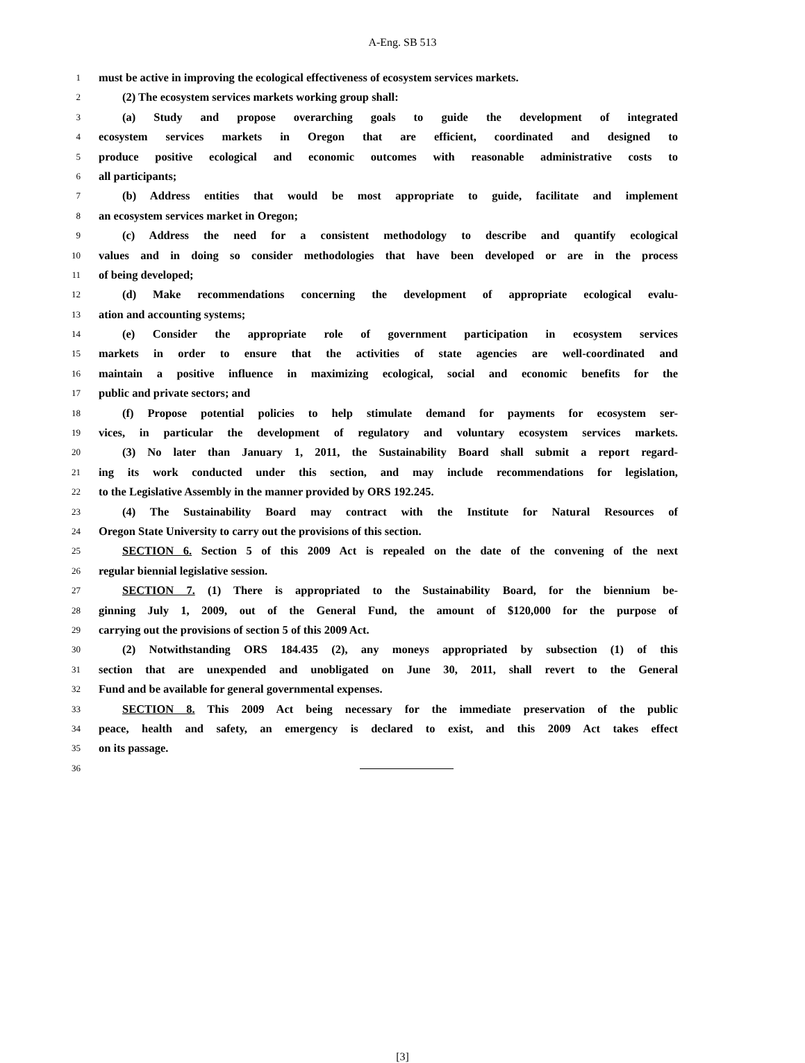A-Eng. SB 513
1 must be active in improving the ecological effectiveness of ecosystem services markets.
2 (2) The ecosystem services markets working group shall:
3 (a) Study and propose overarching goals to guide the development of integrated
4 ecosystem services markets in Oregon that are efficient, coordinated and designed to
5 produce positive ecological and economic outcomes with reasonable administrative costs to
6 all participants;
7 (b) Address entities that would be most appropriate to guide, facilitate and implement
8 an ecosystem services market in Oregon;
9 (c) Address the need for a consistent methodology to describe and quantify ecological
10 values and in doing so consider methodologies that have been developed or are in the process
11 of being developed;
12 (d) Make recommendations concerning the development of appropriate ecological evalu-
13 ation and accounting systems;
14 (e) Consider the appropriate role of government participation in ecosystem services
15 markets in order to ensure that the activities of state agencies are well-coordinated and
16 maintain a positive influence in maximizing ecological, social and economic benefits for the
17 public and private sectors; and
18 (f) Propose potential policies to help stimulate demand for payments for ecosystem ser-
19 vices, in particular the development of regulatory and voluntary ecosystem services markets.
20 (3) No later than January 1, 2011, the Sustainability Board shall submit a report regard-
21 ing its work conducted under this section, and may include recommendations for legislation,
22 to the Legislative Assembly in the manner provided by ORS 192.245.
23 (4) The Sustainability Board may contract with the Institute for Natural Resources of
24 Oregon State University to carry out the provisions of this section.
25 SECTION 6. Section 5 of this 2009 Act is repealed on the date of the convening of the next
26 regular biennial legislative session.
27 SECTION 7. (1) There is appropriated to the Sustainability Board, for the biennium be-
28 ginning July 1, 2009, out of the General Fund, the amount of $120,000 for the purpose of
29 carrying out the provisions of section 5 of this 2009 Act.
30 (2) Notwithstanding ORS 184.435 (2), any moneys appropriated by subsection (1) of this
31 section that are unexpended and unobligated on June 30, 2011, shall revert to the General
32 Fund and be available for general governmental expenses.
33 SECTION 8. This 2009 Act being necessary for the immediate preservation of the public
34 peace, health and safety, an emergency is declared to exist, and this 2009 Act takes effect
35 on its passage.
36
[3]